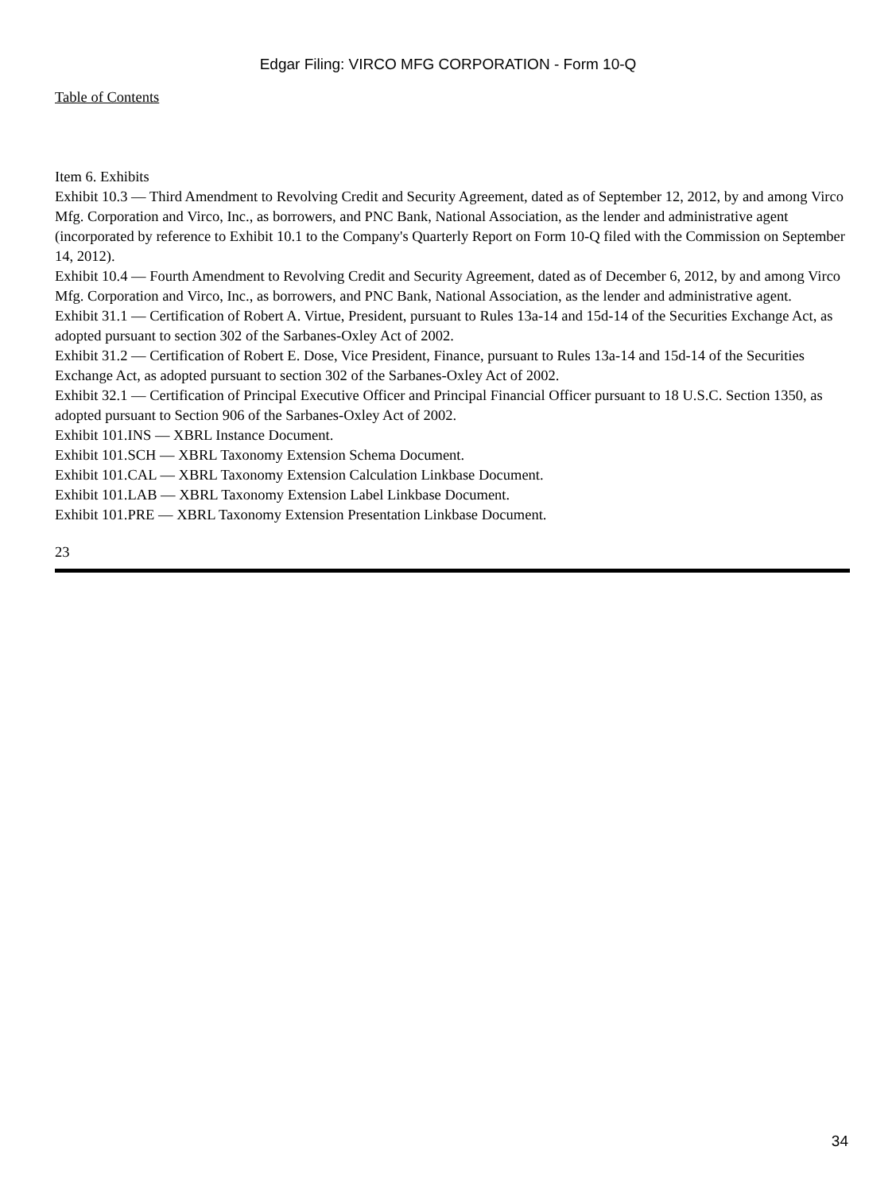Edgar Filing: VIRCO MFG CORPORATION - Form 10-Q
Table of Contents
Item 6. Exhibits
Exhibit 10.3 — Third Amendment to Revolving Credit and Security Agreement, dated as of September 12, 2012, by and among Virco Mfg. Corporation and Virco, Inc., as borrowers, and PNC Bank, National Association, as the lender and administrative agent (incorporated by reference to Exhibit 10.1 to the Company's Quarterly Report on Form 10-Q filed with the Commission on September 14, 2012).
Exhibit 10.4 — Fourth Amendment to Revolving Credit and Security Agreement, dated as of December 6, 2012, by and among Virco Mfg. Corporation and Virco, Inc., as borrowers, and PNC Bank, National Association, as the lender and administrative agent.
Exhibit 31.1 — Certification of Robert A. Virtue, President, pursuant to Rules 13a-14 and 15d-14 of the Securities Exchange Act, as adopted pursuant to section 302 of the Sarbanes-Oxley Act of 2002.
Exhibit 31.2 — Certification of Robert E. Dose, Vice President, Finance, pursuant to Rules 13a-14 and 15d-14 of the Securities Exchange Act, as adopted pursuant to section 302 of the Sarbanes-Oxley Act of 2002.
Exhibit 32.1 — Certification of Principal Executive Officer and Principal Financial Officer pursuant to 18 U.S.C. Section 1350, as adopted pursuant to Section 906 of the Sarbanes-Oxley Act of 2002.
Exhibit 101.INS — XBRL Instance Document.
Exhibit 101.SCH — XBRL Taxonomy Extension Schema Document.
Exhibit 101.CAL — XBRL Taxonomy Extension Calculation Linkbase Document.
Exhibit 101.LAB — XBRL Taxonomy Extension Label Linkbase Document.
Exhibit 101.PRE — XBRL Taxonomy Extension Presentation Linkbase Document.
23
34